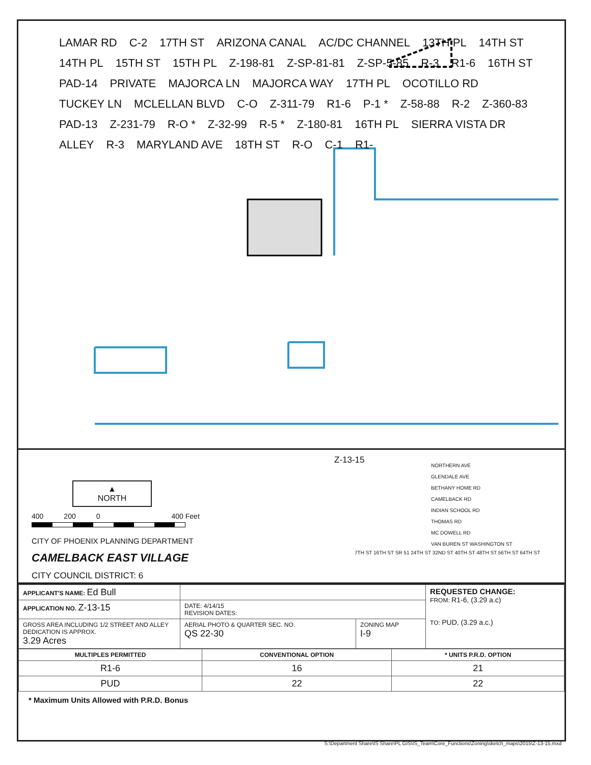LAMAR RD C-2 17TH ST ARIZONA CANAL AC/DC CHANNEL 13TH PL 14TH ST 14TH PL 15TH ST 15TH PL Z-198-81 Z-SP-81-81 Z-SP-5-85 R-3 R1-6 16TH ST PAD-14 PRIVATE MAJORCA LN MAJORCA WAY 17TH PL OCOTILLO RD TUCKEY LN MCLELLAN BLVD C-O Z-311-79 R1-6 P-1 * Z-58-88 R-2 Z-360-83 PAD-13 Z-231-79 R-O * Z-32-99 R-5 * Z-180-81 16TH PL SIERRA VISTA DR ALLEY R-3 MARYLAND AVE 18TH ST R-O C-1 R1-
▲
NORTH
400 200 0 400 Feet
CITY OF PHOENIX PLANNING DEPARTMENT
CAMELBACK EAST VILLAGE
CITY COUNCIL DISTRICT: 6
Z-13-15
NORTHERN AVE
GLENDALE AVE
BETHANY HOME RD
CAMELBACK RD
INDIAN SCHOOL RD
THOMAS RD
MC DOWELL RD
VAN BUREN ST WASHINGTON ST
7TH ST 16TH ST SR 51 24TH ST 32ND ST 40TH ST 48TH ST 56TH ST 64TH ST
| APPLICANT'S NAME: Ed Bull | | | REQUESTED CHANGE: FROM: R1-6, (3.29 a.c) TO: PUD, (3.29 a.c.) |
| APPLICATION NO. Z-13-15 | DATE: 4/14/15 REVISION DATES: | | |
| GROSS AREA INCLUDING 1/2 STREET AND ALLEY DEDICATION IS APPROX. 3.29 Acres | AERIAL PHOTO & QUARTER SEC. NO. QS 22-30 | ZONING MAP I-9 | |
| MULTIPLES PERMITTED | CONVENTIONAL OPTION | * UNITS P.R.D. OPTION |
| --- | --- | --- |
| R1-6 | 16 | 21 |
| PUD | 22 | 22 |
* Maximum Units Allowed with P.R.D. Bonus
S:\Department Share\IS Share\PL GIS\IS_Team\Core_Functions\Zoning\sketch_maps\2015\Z-13-15.mxd